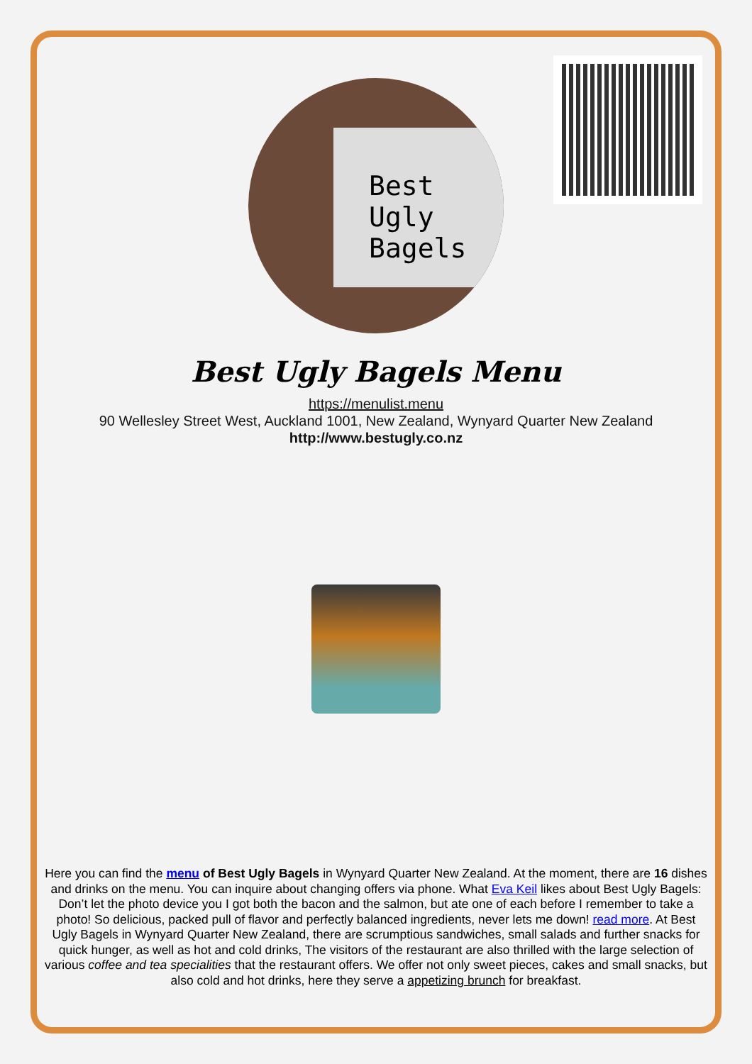Best Ugly Bagels
Best Ugly Bagels Menu
https://menulist.menu
90 Wellesley Street West, Auckland 1001, New Zealand, Wynyard Quarter New Zealand
http://www.bestugly.co.nz
Here you can find the menu of Best Ugly Bagels in Wynyard Quarter New Zealand. At the moment, there are 16 dishes and drinks on the menu. You can inquire about changing offers via phone. What Eva Keil likes about Best Ugly Bagels:
Don’t let the photo device you I got both the bacon and the salmon, but ate one of each before I remember to take a photo! So delicious, packed pull of flavor and perfectly balanced ingredients, never lets me down! read more. At Best Ugly Bagels in Wynyard Quarter New Zealand, there are scrumptious sandwiches, small salads and further snacks for quick hunger, as well as hot and cold drinks, The visitors of the restaurant are also thrilled with the large selection of various coffee and tea specialities that the restaurant offers. We offer not only sweet pieces, cakes and small snacks, but also cold and hot drinks, here they serve a appetizing brunch for breakfast.